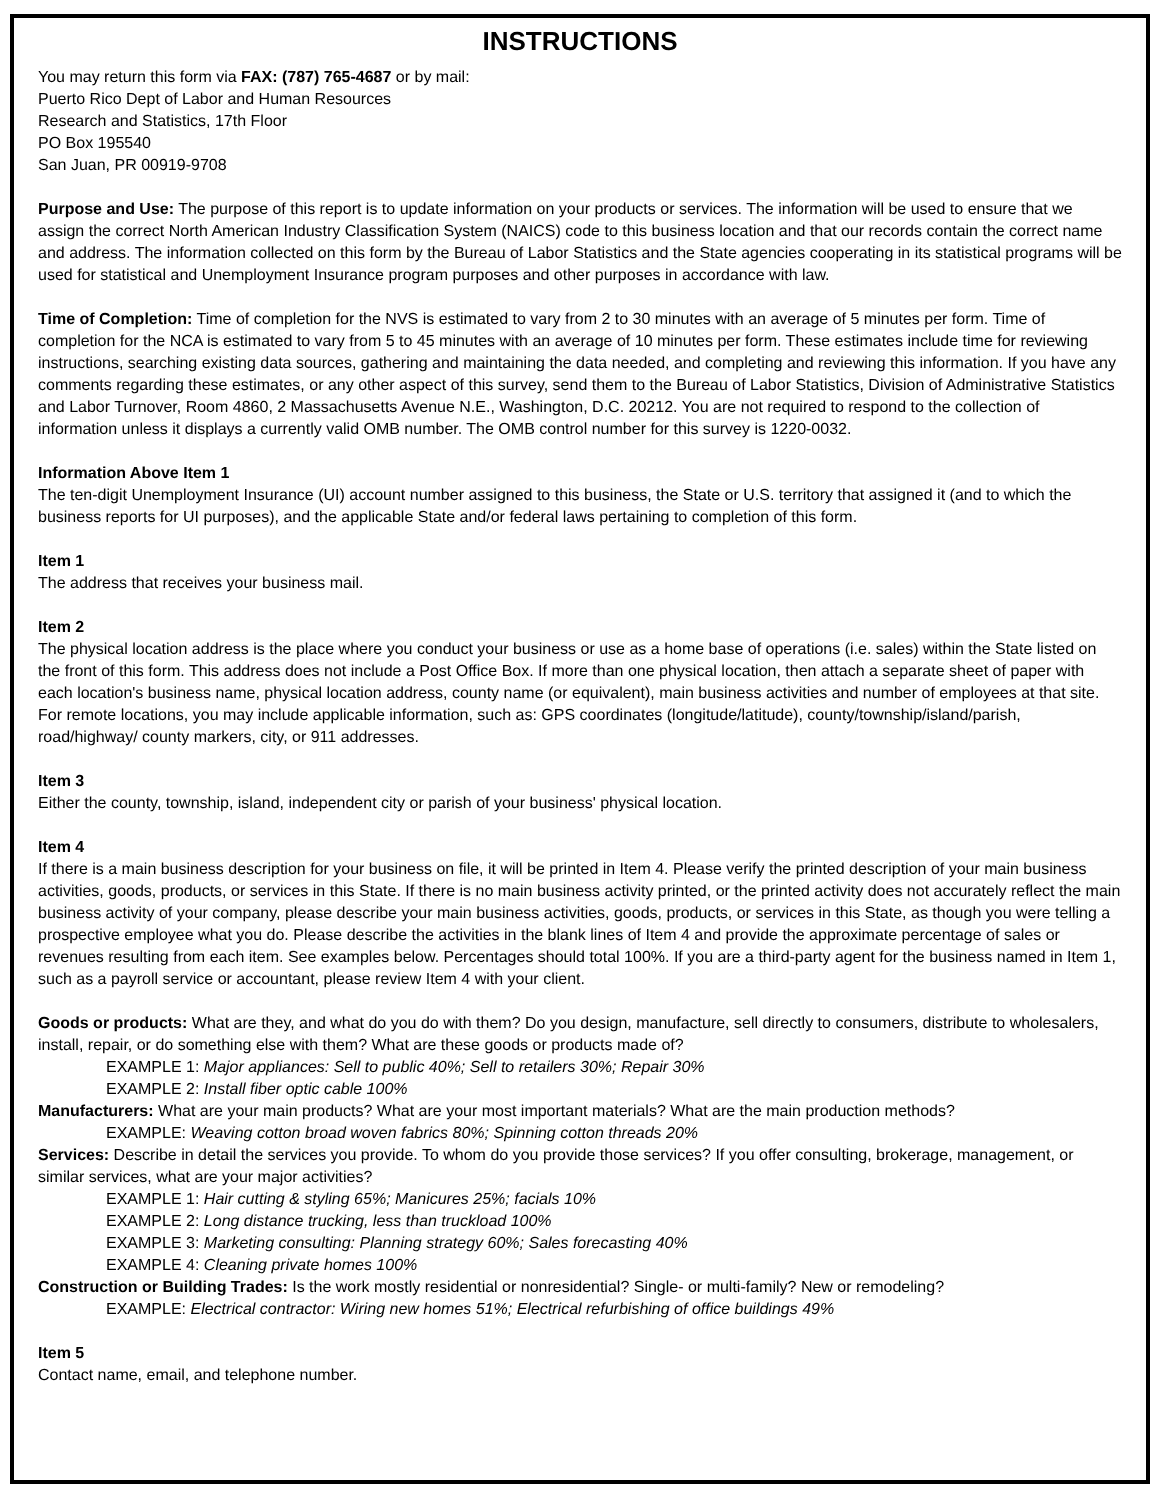INSTRUCTIONS
You may return this form via FAX: (787) 765-4687 or by mail:
Puerto Rico Dept of Labor and Human Resources
Research and Statistics, 17th Floor
PO Box 195540
San Juan, PR 00919-9708
Purpose and Use: The purpose of this report is to update information on your products or services. The information will be used to ensure that we assign the correct North American Industry Classification System (NAICS) code to this business location and that our records contain the correct name and address. The information collected on this form by the Bureau of Labor Statistics and the State agencies cooperating in its statistical programs will be used for statistical and Unemployment Insurance program purposes and other purposes in accordance with law.
Time of Completion: Time of completion for the NVS is estimated to vary from 2 to 30 minutes with an average of 5 minutes per form. Time of completion for the NCA is estimated to vary from 5 to 45 minutes with an average of 10 minutes per form. These estimates include time for reviewing instructions, searching existing data sources, gathering and maintaining the data needed, and completing and reviewing this information. If you have any comments regarding these estimates, or any other aspect of this survey, send them to the Bureau of Labor Statistics, Division of Administrative Statistics and Labor Turnover, Room 4860, 2 Massachusetts Avenue N.E., Washington, D.C. 20212. You are not required to respond to the collection of information unless it displays a currently valid OMB number. The OMB control number for this survey is 1220-0032.
Information Above Item 1
The ten-digit Unemployment Insurance (UI) account number assigned to this business, the State or U.S. territory that assigned it (and to which the business reports for UI purposes), and the applicable State and/or federal laws pertaining to completion of this form.
Item 1
The address that receives your business mail.
Item 2
The physical location address is the place where you conduct your business or use as a home base of operations (i.e. sales) within the State listed on the front of this form. This address does not include a Post Office Box. If more than one physical location, then attach a separate sheet of paper with each location's business name, physical location address, county name (or equivalent), main business activities and number of employees at that site. For remote locations, you may include applicable information, such as: GPS coordinates (longitude/latitude), county/township/island/parish, road/highway/ county markers, city, or 911 addresses.
Item 3
Either the county, township, island, independent city or parish of your business' physical location.
Item 4
If there is a main business description for your business on file, it will be printed in Item 4. Please verify the printed description of your main business activities, goods, products, or services in this State. If there is no main business activity printed, or the printed activity does not accurately reflect the main business activity of your company, please describe your main business activities, goods, products, or services in this State, as though you were telling a prospective employee what you do. Please describe the activities in the blank lines of Item 4 and provide the approximate percentage of sales or revenues resulting from each item. See examples below. Percentages should total 100%. If you are a third-party agent for the business named in Item 1, such as a payroll service or accountant, please review Item 4 with your client.
Goods or products: What are they, and what do you do with them? Do you design, manufacture, sell directly to consumers, distribute to wholesalers, install, repair, or do something else with them? What are these goods or products made of?
EXAMPLE 1: Major appliances: Sell to public 40%; Sell to retailers 30%; Repair 30%
EXAMPLE 2: Install fiber optic cable 100%
Manufacturers: What are your main products? What are your most important materials? What are the main production methods?
EXAMPLE: Weaving cotton broad woven fabrics 80%; Spinning cotton threads 20%
Services: Describe in detail the services you provide. To whom do you provide those services? If you offer consulting, brokerage, management, or similar services, what are your major activities?
EXAMPLE 1: Hair cutting & styling 65%; Manicures 25%; facials 10%
EXAMPLE 2: Long distance trucking, less than truckload 100%
EXAMPLE 3: Marketing consulting: Planning strategy 60%; Sales forecasting 40%
EXAMPLE 4: Cleaning private homes 100%
Construction or Building Trades: Is the work mostly residential or nonresidential? Single- or multi-family? New or remodeling?
EXAMPLE: Electrical contractor: Wiring new homes 51%; Electrical refurbishing of office buildings 49%
Item 5
Contact name, email, and telephone number.